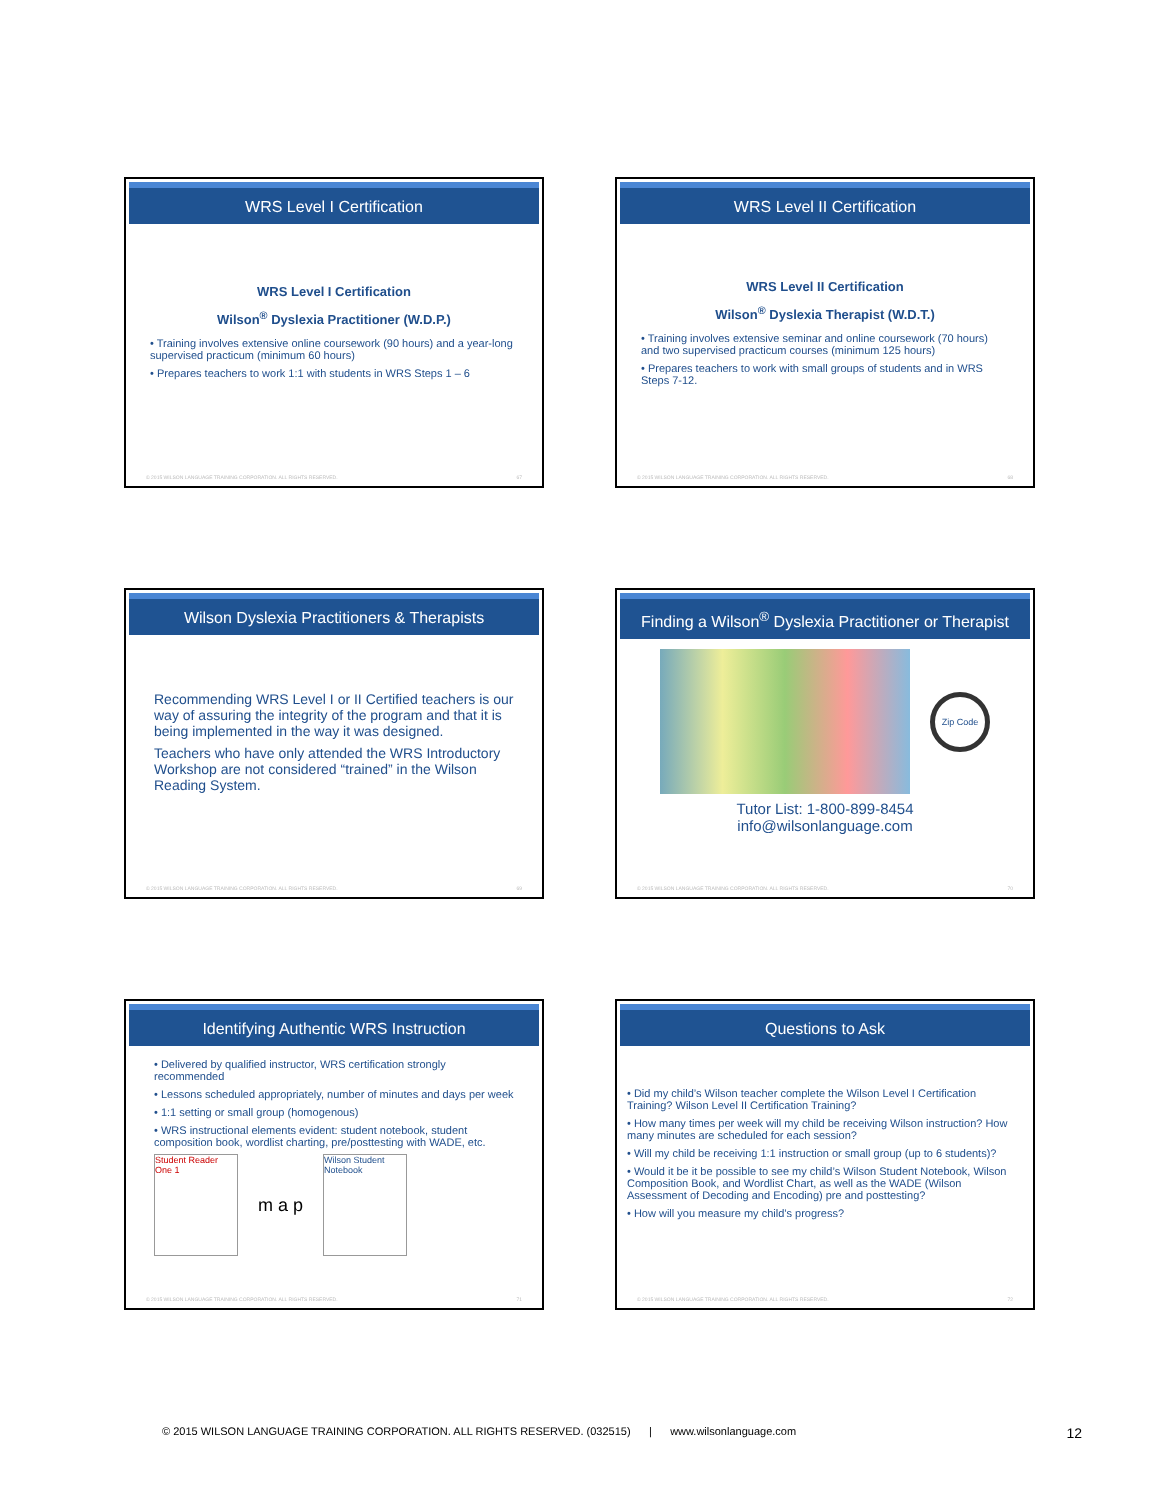WRS Level I Certification
WRS Level I Certification
Wilson<sup>®</sup> Dyslexia Practitioner (W.D.P.)
• Training involves extensive online coursework (90 hours) and a year-long supervised practicum (minimum 60 hours)
• Prepares teachers to work 1:1 with students in WRS Steps 1 – 6
© 2015 WILSON LANGUAGE TRAINING CORPORATION. ALL RIGHTS RESERVED. 67
WRS Level II Certification
WRS Level II Certification
Wilson<sup>®</sup> Dyslexia Therapist (W.D.T.)
• Training involves extensive seminar and online coursework (70 hours) and two supervised practicum courses (minimum 125 hours)
• Prepares teachers to work with small groups of students and in WRS Steps 7-12.
© 2015 WILSON LANGUAGE TRAINING CORPORATION. ALL RIGHTS RESERVED. 68
Wilson Dyslexia Practitioners & Therapists
Recommending WRS Level I or II Certified teachers is our way of assuring the integrity of the program and that it is being implemented in the way it was designed.
Teachers who have only attended the WRS Introductory Workshop are not considered “trained” in the Wilson Reading System.
© 2015 WILSON LANGUAGE TRAINING CORPORATION. ALL RIGHTS RESERVED. 69
Finding a Wilson<sup>®</sup> Dyslexia Practitioner or Therapist
Zip Code
Tutor List: 1-800-899-8454
info@wilsonlanguage.com
© 2015 WILSON LANGUAGE TRAINING CORPORATION. ALL RIGHTS RESERVED. 70
Identifying Authentic WRS Instruction
• Delivered by qualified instructor, WRS certification strongly recommended
• Lessons scheduled appropriately, number of minutes and days per week
• 1:1 setting or small group (homogenous)
• WRS instructional elements evident: student notebook, student composition book, wordlist charting, pre/posttesting with WADE, etc.
Student Reader One 1
m a p
Wilson Student Notebook
© 2015 WILSON LANGUAGE TRAINING CORPORATION. ALL RIGHTS RESERVED. 71
Questions to Ask
• Did my child’s Wilson teacher complete the Wilson Level I Certification Training? Wilson Level II Certification Training?
• How many times per week will my child be receiving Wilson instruction? How many minutes are scheduled for each session?
• Will my child be receiving 1:1 instruction or small group (up to 6 students)?
• Would it be it be possible to see my child’s Wilson Student Notebook, Wilson Composition Book, and Wordlist Chart, as well as the WADE (Wilson Assessment of Decoding and Encoding) pre and posttesting?
• How will you measure my child’s progress?
© 2015 WILSON LANGUAGE TRAINING CORPORATION. ALL RIGHTS RESERVED. 72
© 2015 WILSON LANGUAGE TRAINING CORPORATION. ALL RIGHTS RESERVED. (032515) | www.wilsonlanguage.com 12